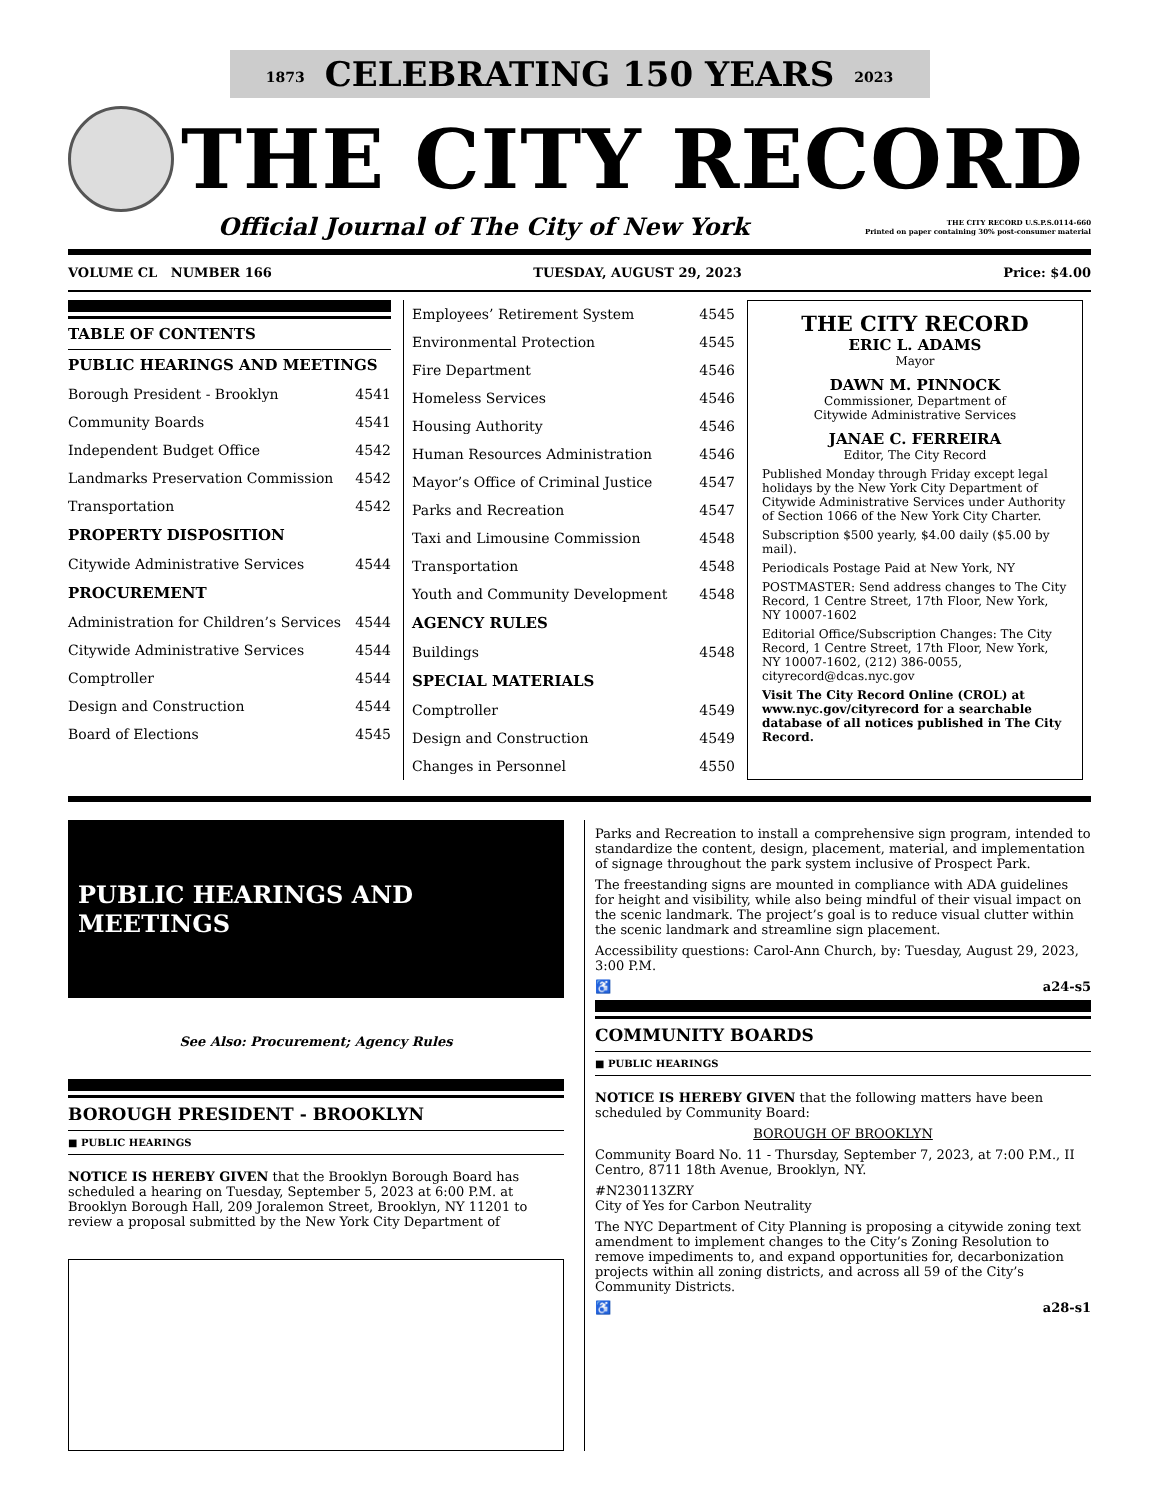1873 CELEBRATING 150 YEARS 2023
THE CITY RECORD
Official Journal of The City of New York THE CITY RECORD U.S.P.S.0114-660
Printed on paper containing 30% post-consumer material
VOLUME CL NUMBER 166 TUESDAY, AUGUST 29, 2023 Price: $4.00
TABLE OF CONTENTS
PUBLIC HEARINGS AND MEETINGS
Borough President - Brooklyn 4541
Community Boards 4541
Independent Budget Office 4542
Landmarks Preservation Commission 4542
Transportation 4542
PROPERTY DISPOSITION
Citywide Administrative Services 4544
PROCUREMENT
Administration for Children’s Services 4544
Citywide Administrative Services 4544
Comptroller 4544
Design and Construction 4544
Board of Elections 4545
Employees’ Retirement System 4545
Environmental Protection 4545
Fire Department 4546
Homeless Services 4546
Housing Authority 4546
Human Resources Administration 4546
Mayor’s Office of Criminal Justice 4547
Parks and Recreation 4547
Taxi and Limousine Commission 4548
Transportation 4548
Youth and Community Development 4548
AGENCY RULES
Buildings 4548
SPECIAL MATERIALS
Comptroller 4549
Design and Construction 4549
Changes in Personnel 4550
THE CITY RECORD
ERIC L. ADAMS
Mayor
DAWN M. PINNOCK
Commissioner, Department of
Citywide Administrative Services
JANAE C. FERREIRA
Editor, The City Record
Published Monday through Friday except legal holidays by the New York City Department of Citywide Administrative Services under Authority of Section 1066 of the New York City Charter.
Subscription $500 yearly, $4.00 daily ($5.00 by mail).
Periodicals Postage Paid at New York, NY
POSTMASTER: Send address changes to The City Record, 1 Centre Street, 17th Floor, New York, NY 10007-1602
Editorial Office/Subscription Changes: The City Record, 1 Centre Street, 17th Floor, New York, NY 10007-1602, (212) 386-0055, cityrecord@dcas.nyc.gov
Visit The City Record Online (CROL) at www.nyc.gov/cityrecord for a searchable database of all notices published in The City Record.
PUBLIC HEARINGS AND MEETINGS
See Also: Procurement; Agency Rules
BOROUGH PRESIDENT - BROOKLYN
■ PUBLIC HEARINGS
NOTICE IS HEREBY GIVEN that the Brooklyn Borough Board has scheduled a hearing on Tuesday, September 5, 2023 at 6:00 P.M. at Brooklyn Borough Hall, 209 Joralemon Street, Brooklyn, NY 11201 to review a proposal submitted by the New York City Department of
Parks and Recreation to install a comprehensive sign program, intended to standardize the content, design, placement, material, and implementation of signage throughout the park system inclusive of Prospect Park.
The freestanding signs are mounted in compliance with ADA guidelines for height and visibility, while also being mindful of their visual impact on the scenic landmark. The project’s goal is to reduce visual clutter within the scenic landmark and streamline sign placement.
Accessibility questions: Carol-Ann Church, by: Tuesday, August 29, 2023, 3:00 P.M.
♿ a24-s5
COMMUNITY BOARDS
■ PUBLIC HEARINGS
NOTICE IS HEREBY GIVEN that the following matters have been scheduled by Community Board:
BOROUGH OF BROOKLYN
Community Board No. 11 - Thursday, September 7, 2023, at 7:00 P.M., II Centro, 8711 18th Avenue, Brooklyn, NY.
#N230113ZRY
City of Yes for Carbon Neutrality
The NYC Department of City Planning is proposing a citywide zoning text amendment to implement changes to the City’s Zoning Resolution to remove impediments to, and expand opportunities for, decarbonization projects within all zoning districts, and across all 59 of the City’s Community Districts.
♿ a28-s1